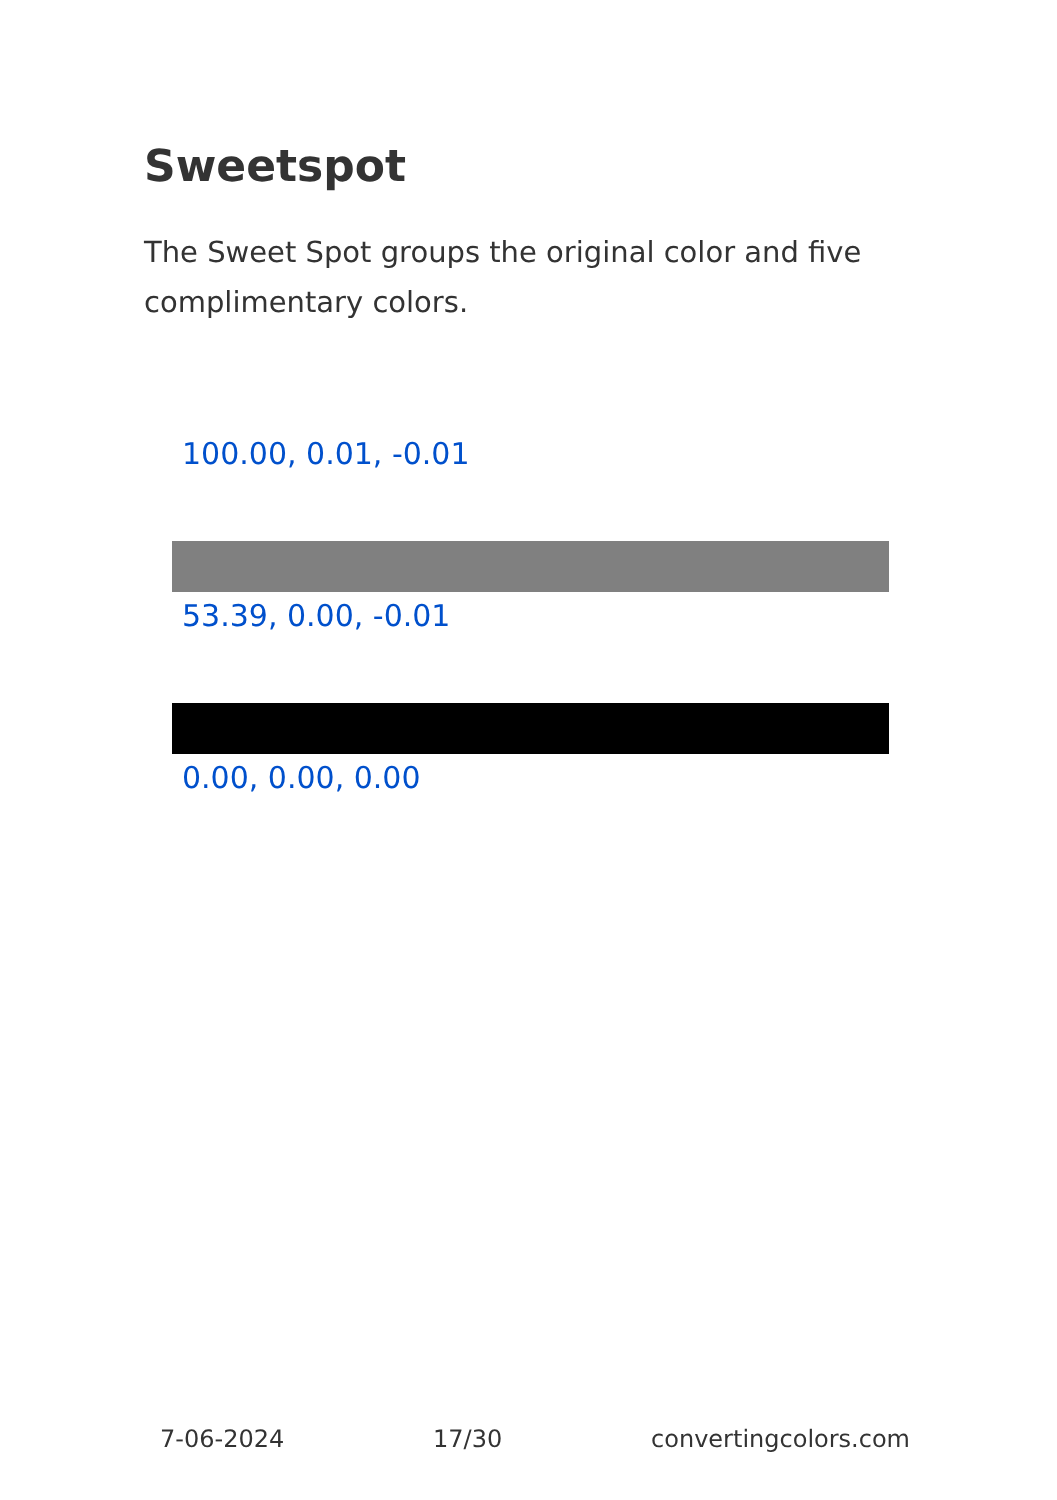Sweetspot
The Sweet Spot groups the original color and five complimentary colors.
100.00, 0.01, -0.01
53.39, 0.00, -0.01
0.00, 0.00, 0.00
7-06-2024 17/30 convertingcolors.com